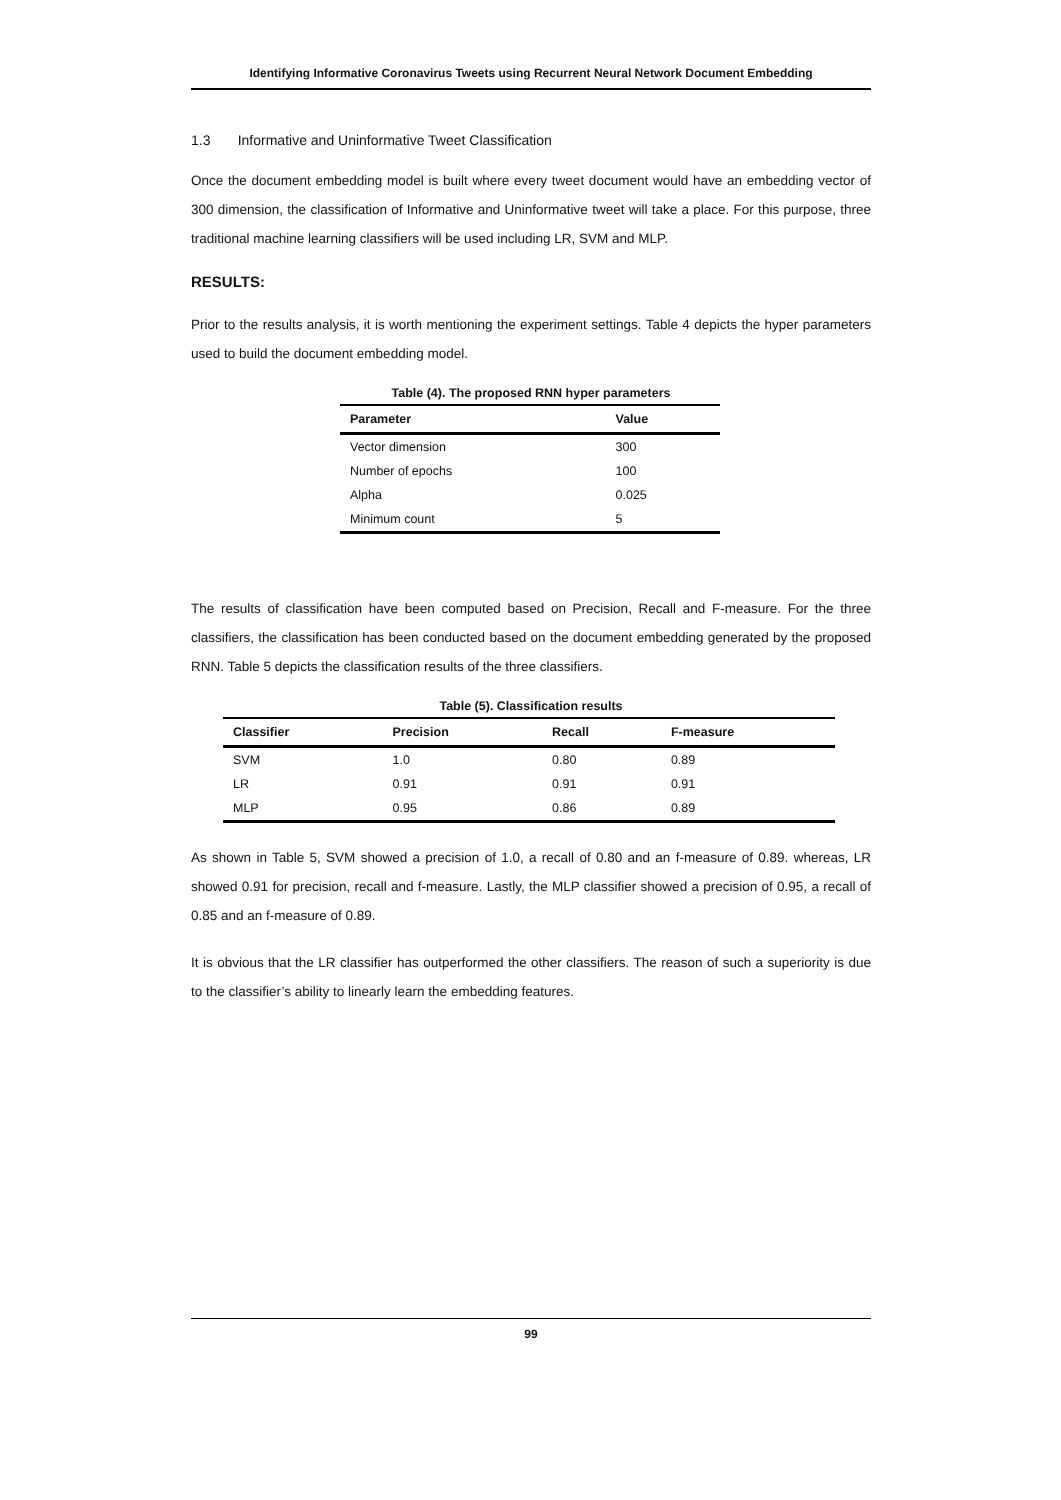Identifying Informative Coronavirus Tweets using Recurrent Neural Network Document Embedding
1.3 Informative and Uninformative Tweet Classification
Once the document embedding model is built where every tweet document would have an embedding vector of 300 dimension, the classification of Informative and Uninformative tweet will take a place. For this purpose, three traditional machine learning classifiers will be used including LR, SVM and MLP.
RESULTS:
Prior to the results analysis, it is worth mentioning the experiment settings. Table 4 depicts the hyper parameters used to build the document embedding model.
Table (4). The proposed RNN hyper parameters
| Parameter | Value |
| --- | --- |
| Vector dimension | 300 |
| Number of epochs | 100 |
| Alpha | 0.025 |
| Minimum count | 5 |
The results of classification have been computed based on Precision, Recall and F-measure. For the three classifiers, the classification has been conducted based on the document embedding generated by the proposed RNN. Table 5 depicts the classification results of the three classifiers.
Table (5). Classification results
| Classifier | Precision | Recall | F-measure |
| --- | --- | --- | --- |
| SVM | 1.0 | 0.80 | 0.89 |
| LR | 0.91 | 0.91 | 0.91 |
| MLP | 0.95 | 0.86 | 0.89 |
As shown in Table 5, SVM showed a precision of 1.0, a recall of 0.80 and an f-measure of 0.89. whereas, LR showed 0.91 for precision, recall and f-measure. Lastly, the MLP classifier showed a precision of 0.95, a recall of 0.85 and an f-measure of 0.89.
It is obvious that the LR classifier has outperformed the other classifiers. The reason of such a superiority is due to the classifier’s ability to linearly learn the embedding features.
99